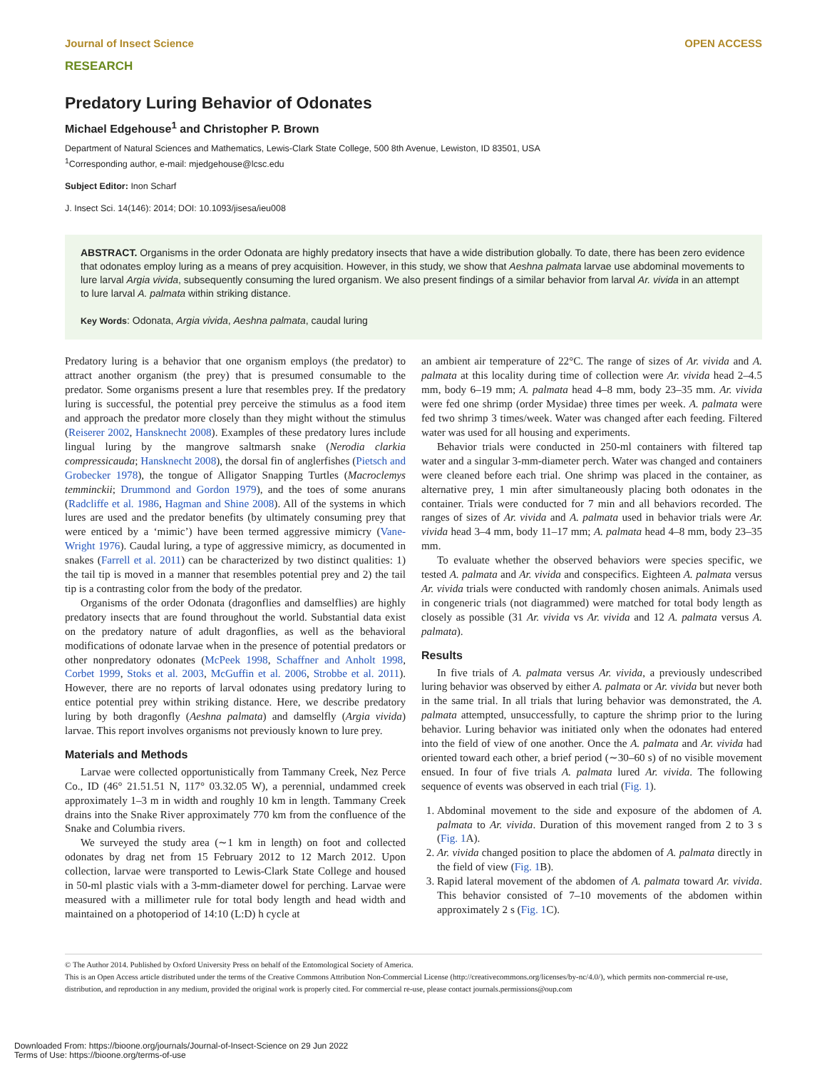Journal of Insect Science OPEN ACCESS
RESEARCH
Predatory Luring Behavior of Odonates
Michael Edgehouse<sup>1</sup> and Christopher P. Brown
Department of Natural Sciences and Mathematics, Lewis-Clark State College, 500 8th Avenue, Lewiston, ID 83501, USA
<sup>1</sup> Corresponding author, e-mail: mjedgehouse@lcsc.edu
Subject Editor: Inon Scharf
J. Insect Sci. 14(146): 2014; DOI: 10.1093/jisesa/ieu008
ABSTRACT. Organisms in the order Odonata are highly predatory insects that have a wide distribution globally. To date, there has been zero evidence that odonates employ luring as a means of prey acquisition. However, in this study, we show that Aeshna palmata larvae use abdominal movements to lure larval Argia vivida, subsequently consuming the lured organism. We also present findings of a similar behavior from larval Ar. vivida in an attempt to lure larval A. palmata within striking distance.
Key Words: Odonata, Argia vivida, Aeshna palmata, caudal luring
Predatory luring is a behavior that one organism employs (the predator) to attract another organism (the prey) that is presumed consumable to the predator. Some organisms present a lure that resembles prey. If the predatory luring is successful, the potential prey perceive the stimulus as a food item and approach the predator more closely than they might without the stimulus (Reiserer 2002, Hansknecht 2008). Examples of these predatory lures include lingual luring by the mangrove saltmarsh snake (Nerodia clarkia compressicauda; Hansknecht 2008), the dorsal fin of anglerfishes (Pietsch and Grobecker 1978), the tongue of Alligator Snapping Turtles (Macroclemys temminckii; Drummond and Gordon 1979), and the toes of some anurans (Radcliffe et al. 1986, Hagman and Shine 2008). All of the systems in which lures are used and the predator benefits (by ultimately consuming prey that were enticed by a ‘mimic’) have been termed aggressive mimicry (Vane-Wright 1976). Caudal luring, a type of aggressive mimicry, as documented in snakes (Farrell et al. 2011) can be characterized by two distinct qualities: 1) the tail tip is moved in a manner that resembles potential prey and 2) the tail tip is a contrasting color from the body of the predator.
Organisms of the order Odonata (dragonflies and damselflies) are highly predatory insects that are found throughout the world. Substantial data exist on the predatory nature of adult dragonflies, as well as the behavioral modifications of odonate larvae when in the presence of potential predators or other nonpredatory odonates (McPeek 1998, Schaffner and Anholt 1998, Corbet 1999, Stoks et al. 2003, McGuffin et al. 2006, Strobbe et al. 2011). However, there are no reports of larval odonates using predatory luring to entice potential prey within striking distance. Here, we describe predatory luring by both dragonfly (Aeshna palmata) and damselfly (Argia vivida) larvae. This report involves organisms not previously known to lure prey.
Materials and Methods
Larvae were collected opportunistically from Tammany Creek, Nez Perce Co., ID (46° 21.51.51 N, 117° 03.32.05 W), a perennial, undammed creek approximately 1–3 m in width and roughly 10 km in length. Tammany Creek drains into the Snake River approximately 770 km from the confluence of the Snake and Columbia rivers.
We surveyed the study area (∼1 km in length) on foot and collected odonates by drag net from 15 February 2012 to 12 March 2012. Upon collection, larvae were transported to Lewis-Clark State College and housed in 50-ml plastic vials with a 3-mm-diameter dowel for perching. Larvae were measured with a millimeter rule for total body length and head width and maintained on a photoperiod of 14:10 (L:D) h cycle at
an ambient air temperature of 22°C. The range of sizes of Ar. vivida and A. palmata at this locality during time of collection were Ar. vivida head 2–4.5 mm, body 6–19 mm; A. palmata head 4–8 mm, body 23–35 mm. Ar. vivida were fed one shrimp (order Mysidae) three times per week. A. palmata were fed two shrimp 3 times/week. Water was changed after each feeding. Filtered water was used for all housing and experiments.
Behavior trials were conducted in 250-ml containers with filtered tap water and a singular 3-mm-diameter perch. Water was changed and containers were cleaned before each trial. One shrimp was placed in the container, as alternative prey, 1 min after simultaneously placing both odonates in the container. Trials were conducted for 7 min and all behaviors recorded. The ranges of sizes of Ar. vivida and A. palmata used in behavior trials were Ar. vivida head 3–4 mm, body 11–17 mm; A. palmata head 4–8 mm, body 23–35 mm.
To evaluate whether the observed behaviors were species specific, we tested A. palmata and Ar. vivida and conspecifics. Eighteen A. palmata versus Ar. vivida trials were conducted with randomly chosen animals. Animals used in congeneric trials (not diagrammed) were matched for total body length as closely as possible (31 Ar. vivida vs Ar. vivida and 12 A. palmata versus A. palmata).
Results
In five trials of A. palmata versus Ar. vivida, a previously undescribed luring behavior was observed by either A. palmata or Ar. vivida but never both in the same trial. In all trials that luring behavior was demonstrated, the A. palmata attempted, unsuccessfully, to capture the shrimp prior to the luring behavior. Luring behavior was initiated only when the odonates had entered into the field of view of one another. Once the A. palmata and Ar. vivida had oriented toward each other, a brief period (∼30–60 s) of no visible movement ensued. In four of five trials A. palmata lured Ar. vivida. The following sequence of events was observed in each trial (Fig. 1).
1. Abdominal movement to the side and exposure of the abdomen of A. palmata to Ar. vivida. Duration of this movement ranged from 2 to 3 s (Fig. 1 A).
2. Ar. vivida changed position to place the abdomen of A. palmata directly in the field of view (Fig. 1 B).
3. Rapid lateral movement of the abdomen of A. palmata toward Ar. vivida. This behavior consisted of 7–10 movements of the abdomen within approximately 2 s (Fig. 1 C).
© The Author 2014. Published by Oxford University Press on behalf of the Entomological Society of America.
This is an Open Access article distributed under the terms of the Creative Commons Attribution Non-Commercial License (http://creativecommons.org/licenses/by-nc/4.0/), which permits non-commercial re-use, distribution, and reproduction in any medium, provided the original work is properly cited. For commercial re-use, please contact journals.permissions@oup.com
Downloaded From: https://bioone.org/journals/Journal-of-Insect-Science on 29 Jun 2022
Terms of Use: https://bioone.org/terms-of-use